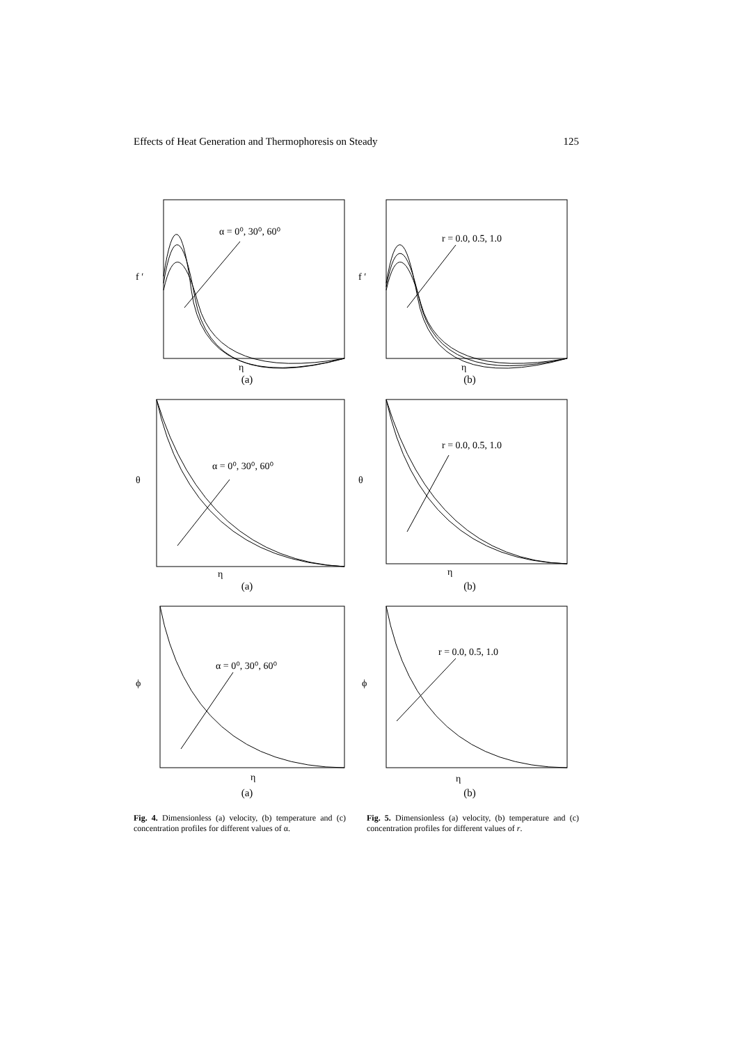Effects of Heat Generation and Thermophoresis on Steady 125
α = 0⁰, 30⁰, 60⁰
f ′
η
(a)
r = 0.0, 0.5, 1.0
f ′
η
(b)
α = 0⁰, 30⁰, 60⁰
θ
η
(a)
r = 0.0, 0.5, 1.0
θ
η
(b)
α = 0⁰, 30⁰, 60⁰
ϕ
η
(a)
r = 0.0, 0.5, 1.0
ϕ
η
(b)
Fig. 4. Dimensionless (a) velocity, (b) temperature and (c) concentration profiles for different values of α.
Fig. 5. Dimensionless (a) velocity, (b) temperature and (c) concentration profiles for different values of r.